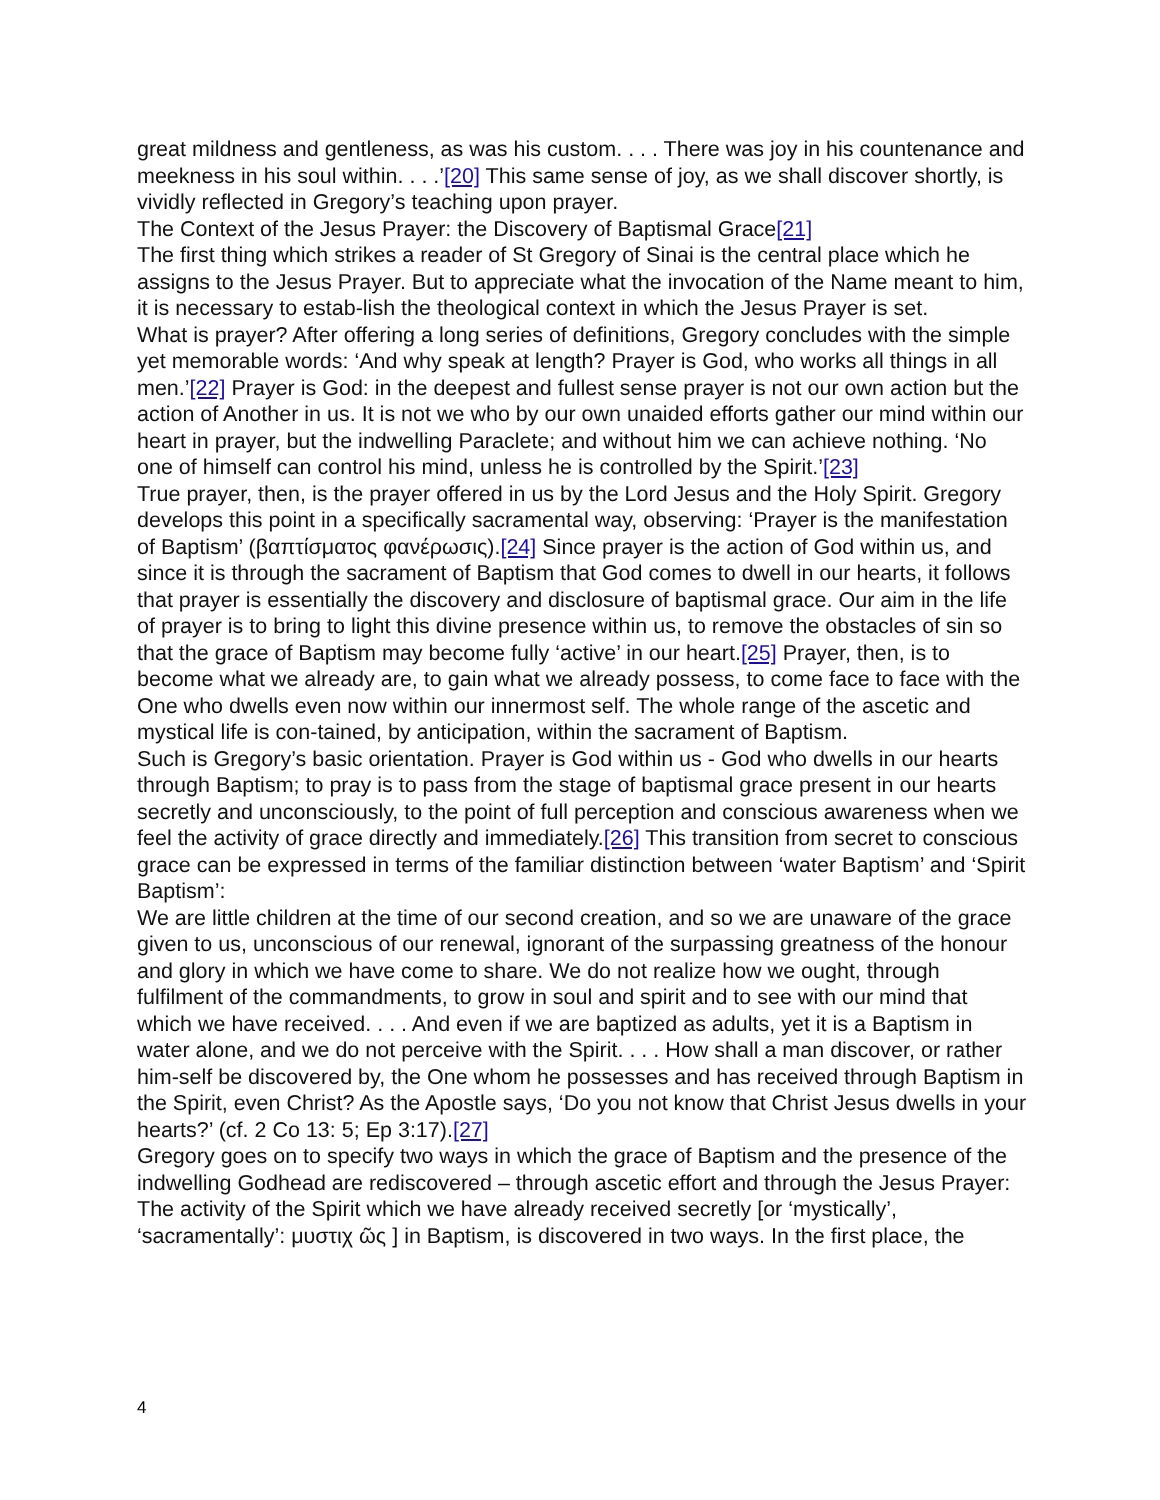great mildness and gentleness, as was his custom. . . . There was joy in his countenance and meekness in his soul within. . . .’[20] This same sense of joy, as we shall discover shortly, is vividly reflected in Gregory’s teaching upon prayer.
The Context of the Jesus Prayer: the Discovery of Baptismal Grace[21]
The first thing which strikes a reader of St Gregory of Sinai is the central place which he assigns to the Jesus Prayer. But to appreciate what the invocation of the Name meant to him, it is necessary to estab-lish the theological context in which the Jesus Prayer is set.
What is prayer? After offering a long series of definitions, Gregory concludes with the simple yet memorable words: ‘And why speak at length? Prayer is God, who works all things in all men.’[22] Prayer is God: in the deepest and fullest sense prayer is not our own action but the action of Another in us. It is not we who by our own unaided efforts gather our mind within our heart in prayer, but the indwelling Paraclete; and without him we can achieve nothing. ‘No one of himself can control his mind, unless he is controlled by the Spirit.’[23]
True prayer, then, is the prayer offered in us by the Lord Jesus and the Holy Spirit. Gregory develops this point in a specifically sacramental way, observing: ‘Prayer is the manifestation of Baptism’ (βαπτίσματος φανέρωσις).[24] Since prayer is the action of God within us, and since it is through the sacrament of Baptism that God comes to dwell in our hearts, it follows that prayer is essentially the discovery and disclosure of baptismal grace. Our aim in the life of prayer is to bring to light this divine presence within us, to remove the obstacles of sin so that the grace of Baptism may become fully ‘active’ in our heart.[25] Prayer, then, is to become what we already are, to gain what we already possess, to come face to face with the One who dwells even now within our innermost self. The whole range of the ascetic and mystical life is con-tained, by anticipation, within the sacrament of Baptism.
Such is Gregory’s basic orientation. Prayer is God within us - God who dwells in our hearts through Baptism; to pray is to pass from the stage of baptismal grace present in our hearts secretly and unconsciously, to the point of full perception and conscious awareness when we feel the activity of grace directly and immediately.[26] This transition from secret to conscious grace can be expressed in terms of the familiar distinction between ‘water Baptism’ and ‘Spirit Baptism’:
We are little children at the time of our second creation, and so we are unaware of the grace given to us, unconscious of our renewal, ignorant of the surpassing greatness of the honour and glory in which we have come to share. We do not realize how we ought, through fulfilment of the commandments, to grow in soul and spirit and to see with our mind that which we have received. . . . And even if we are baptized as adults, yet it is a Baptism in water alone, and we do not perceive with the Spirit. . . . How shall a man discover, or rather him-self be discovered by, the One whom he possesses and has received through Baptism in the Spirit, even Christ? As the Apostle says, ‘Do you not know that Christ Jesus dwells in your hearts?’ (cf. 2 Co 13: 5; Ep 3:17).[27]
Gregory goes on to specify two ways in which the grace of Baptism and the presence of the indwelling Godhead are rediscovered – through ascetic effort and through the Jesus Prayer:
The activity of the Spirit which we have already received secretly [or ‘mystically’, ‘sacramentally’: μυστιχ ῶς ] in Baptism, is discovered in two ways. In the first place, the
4